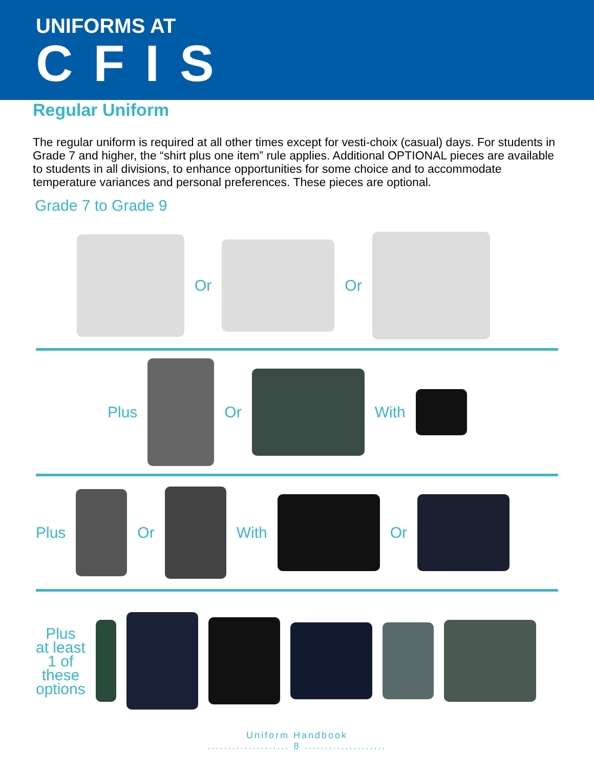UNIFORMS AT
CFIS
Regular Uniform
The regular uniform is required at all other times except for vesti-choix (casual) days. For students in Grade 7 and higher, the “shirt plus one item” rule applies. Additional OPTIONAL pieces are available to students in all divisions, to enhance opportunities for some choice and to accommodate temperature variances and personal preferences. These pieces are optional.
Grade 7 to Grade 9
Or Or
Plus Or With
Plus Or With Or
Plus
at least
1 of
these
options
Uniform Handbook
.................... 8 ....................